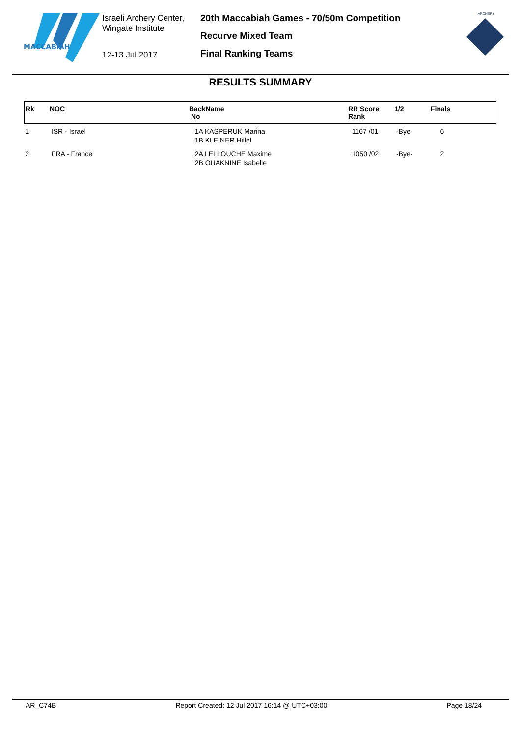MACCABIAH
Israeli Archery Center,
Wingate Institute
12-13 Jul 2017
20th Maccabiah Games - 70/50m Competition
Recurve Mixed Team
Final Ranking Teams
ARCHERY
RESULTS SUMMARY
| Rk | NOC | BackName No | RR Score Rank | 1/2 | Finals |
| --- | --- | --- | --- | --- | --- |
| 1 | ISR - Israel | 1A KASPERUK Marina 1B KLEINER Hillel | 1167 /01 | -Bye- | 6 |
| 2 | FRA - France | 2A LELLOUCHE Maxime 2B OUAKNINE Isabelle | 1050 /02 | -Bye- | 2 |
AR_C74B Report Created: 12 Jul 2017 16:14 @ UTC+03:00 Page 18/24